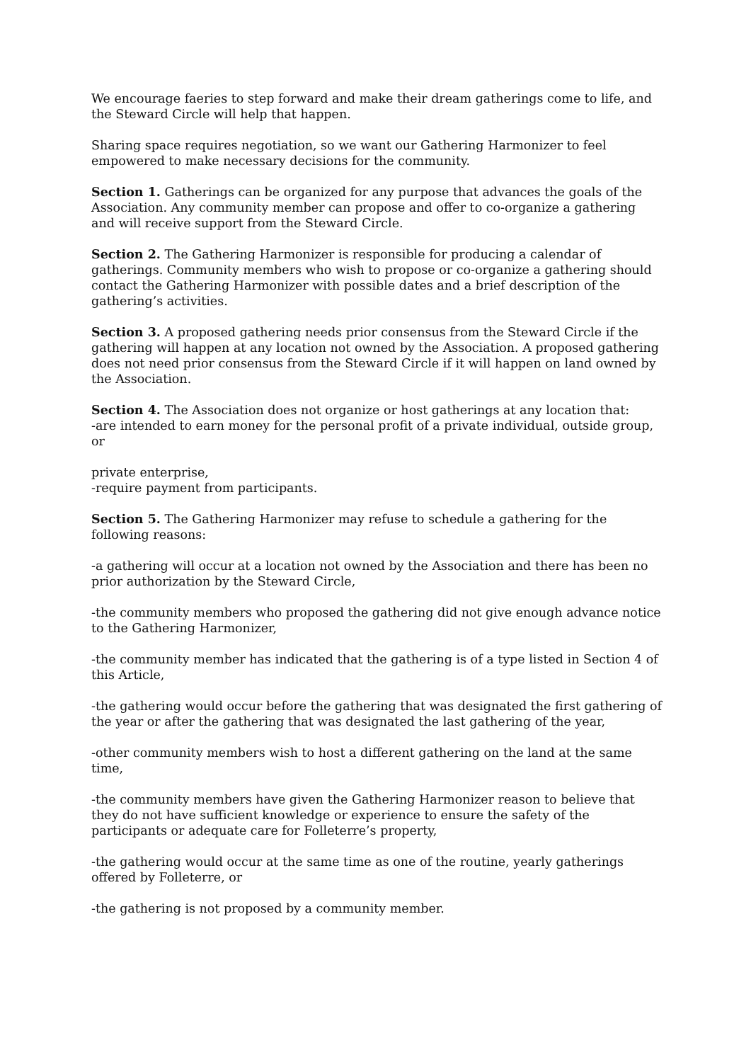We encourage faeries to step forward and make their dream gatherings come to life, and the Steward Circle will help that happen.
Sharing space requires negotiation, so we want our Gathering Harmonizer to feel empowered to make necessary decisions for the community.
Section 1. Gatherings can be organized for any purpose that advances the goals of the Association. Any community member can propose and offer to co-organize a gathering and will receive support from the Steward Circle.
Section 2. The Gathering Harmonizer is responsible for producing a calendar of gatherings. Community members who wish to propose or co-organize a gathering should contact the Gathering Harmonizer with possible dates and a brief description of the gathering’s activities.
Section 3. A proposed gathering needs prior consensus from the Steward Circle if the gathering will happen at any location not owned by the Association. A proposed gathering does not need prior consensus from the Steward Circle if it will happen on land owned by the Association.
Section 4. The Association does not organize or host gatherings at any location that:
-are intended to earn money for the personal profit of a private individual, outside group, or
private enterprise,
-require payment from participants.
Section 5. The Gathering Harmonizer may refuse to schedule a gathering for the following reasons:
-a gathering will occur at a location not owned by the Association and there has been no prior authorization by the Steward Circle,
-the community members who proposed the gathering did not give enough advance notice to the Gathering Harmonizer,
-the community member has indicated that the gathering is of a type listed in Section 4 of this Article,
-the gathering would occur before the gathering that was designated the first gathering of the year or after the gathering that was designated the last gathering of the year,
-other community members wish to host a different gathering on the land at the same time,
-the community members have given the Gathering Harmonizer reason to believe that they do not have sufficient knowledge or experience to ensure the safety of the participants or adequate care for Folleterre’s property,
-the gathering would occur at the same time as one of the routine, yearly gatherings offered by Folleterre, or
-the gathering is not proposed by a community member.